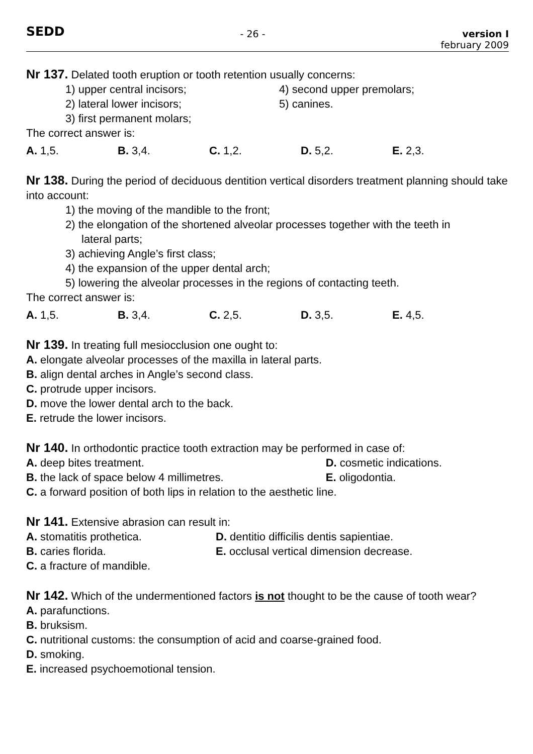SEDD
- 26 - version I
february 2009
Nr 137. Delated tooth eruption or tooth retention usually concerns:
1) upper central incisors; 4) second upper premolars;
2) lateral lower incisors; 5) canines.
3) first permanent molars;
The correct answer is:
A. 1,5. B. 3,4. C. 1,2. D. 5,2. E. 2,3.
Nr 138. During the period of deciduous dentition vertical disorders treatment planning should take into account:
1) the moving of the mandible to the front;
2) the elongation of the shortened alveolar processes together with the teeth in
lateral parts;
3) achieving Angle’s first class;
4) the expansion of the upper dental arch;
5) lowering the alveolar processes in the regions of contacting teeth.
The correct answer is:
A. 1,5. B. 3,4. C. 2,5. D. 3,5. E. 4,5.
Nr 139. In treating full mesiocclusion one ought to:
A. elongate alveolar processes of the maxilla in lateral parts.
B. align dental arches in Angle’s second class.
C. protrude upper incisors.
D. move the lower dental arch to the back.
E. retrude the lower incisors.
Nr 140. In orthodontic practice tooth extraction may be performed in case of:
A. deep bites treatment. D. cosmetic indications.
B. the lack of space below 4 millimetres. E. oligodontia.
C. a forward position of both lips in relation to the aesthetic line.
Nr 141. Extensive abrasion can result in:
A. stomatitis prothetica. D. dentitio difficilis dentis sapientiae.
B. caries florida. E. occlusal vertical dimension decrease.
C. a fracture of mandible.
Nr 142. Which of the undermentioned factors is not thought to be the cause of tooth wear?
A. parafunctions.
B. bruksism.
C. nutritional customs: the consumption of acid and coarse-grained food.
D. smoking.
E. increased psychoemotional tension.